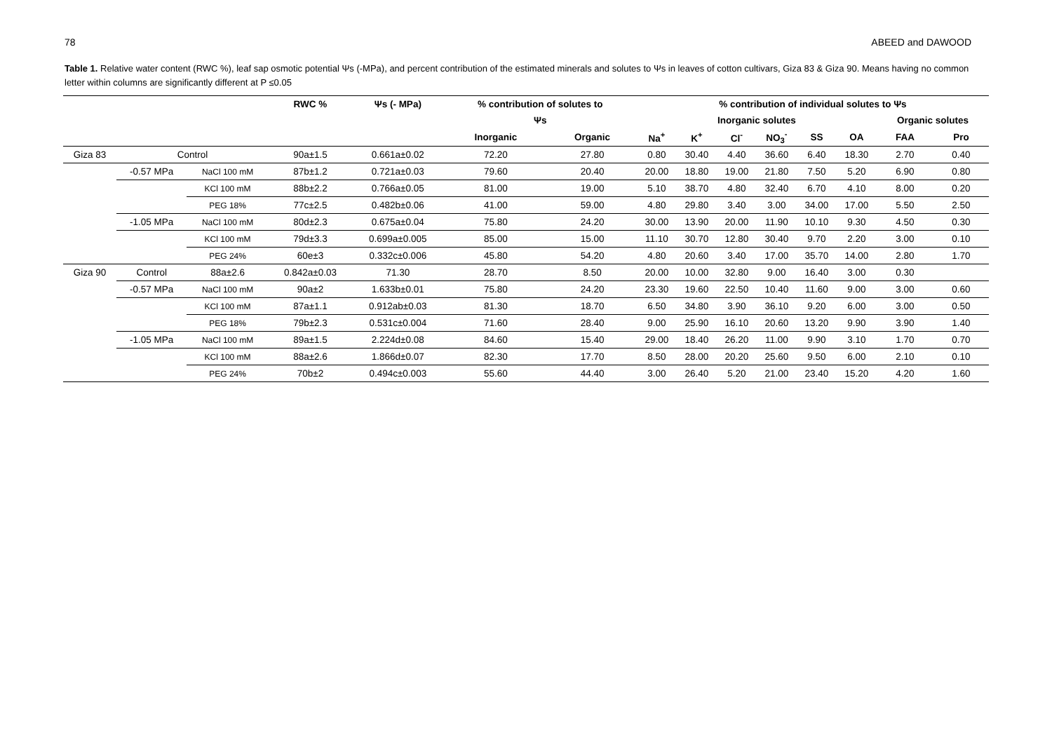78 ABEED and DAWOOD
Table 1. Relative water content (RWC %), leaf sap osmotic potential Ψs (-MPa), and percent contribution of the estimated minerals and solutes to Ψs in leaves of cotton cultivars, Giza 83 & Giza 90. Means having no common letter within columns are significantly different at P ≤0.05
| | | | RWC % | Ψs (- MPa) | % contribution of solutes to | | % contribution of individual solutes to Ψs | | | | | | | |
| --- | --- | --- | --- | --- | --- | --- | --- | --- | --- | --- | --- | --- | --- | --- |
| | | | | | Ψs | | | Inorganic solutes | | | | | Organic solutes | |
| | | | | | Inorganic | Organic | Na<sup>+</sup> | K<sup>+</sup> | Cl<sup>-</sup> | NO<sub>3</sub><sup>-</sup> | SS | OA | FAA | Pro |
| Giza 83 | Control | | 90a±1.5 | 0.661a±0.02 | 72.20 | 27.80 | 0.80 | 30.40 | 4.40 | 36.60 | 6.40 | 18.30 | 2.70 | 0.40 |
| | -0.57 MPa | NaCl 100 mM | 87b±1.2 | 0.721a±0.03 | 79.60 | 20.40 | 20.00 | 18.80 | 19.00 | 21.80 | 7.50 | 5.20 | 6.90 | 0.80 |
| | | KCl 100 mM | 88b±2.2 | 0.766a±0.05 | 81.00 | 19.00 | 5.10 | 38.70 | 4.80 | 32.40 | 6.70 | 4.10 | 8.00 | 0.20 |
| | | PEG 18% | 77c±2.5 | 0.482b±0.06 | 41.00 | 59.00 | 4.80 | 29.80 | 3.40 | 3.00 | 34.00 | 17.00 | 5.50 | 2.50 |
| | -1.05 MPa | NaCl 100 mM | 80d±2.3 | 0.675a±0.04 | 75.80 | 24.20 | 30.00 | 13.90 | 20.00 | 11.90 | 10.10 | 9.30 | 4.50 | 0.30 |
| | | KCl 100 mM | 79d±3.3 | 0.699a±0.005 | 85.00 | 15.00 | 11.10 | 30.70 | 12.80 | 30.40 | 9.70 | 2.20 | 3.00 | 0.10 |
| | | PEG 24% | 60e±3 | 0.332c±0.006 | 45.80 | 54.20 | 4.80 | 20.60 | 3.40 | 17.00 | 35.70 | 14.00 | 2.80 | 1.70 |
| Giza 90 | Control | 88a±2.6 | 0.842a±0.03 | 71.30 | 28.70 | 8.50 | 20.00 | 10.00 | 32.80 | 9.00 | 16.40 | 3.00 | 0.30 | |
| | -0.57 MPa | NaCl 100 mM | 90a±2 | 1.633b±0.01 | 75.80 | 24.20 | 23.30 | 19.60 | 22.50 | 10.40 | 11.60 | 9.00 | 3.00 | 0.60 |
| | | KCl 100 mM | 87a±1.1 | 0.912ab±0.03 | 81.30 | 18.70 | 6.50 | 34.80 | 3.90 | 36.10 | 9.20 | 6.00 | 3.00 | 0.50 |
| | | PEG 18% | 79b±2.3 | 0.531c±0.004 | 71.60 | 28.40 | 9.00 | 25.90 | 16.10 | 20.60 | 13.20 | 9.90 | 3.90 | 1.40 |
| | -1.05 MPa | NaCl 100 mM | 89a±1.5 | 2.224d±0.08 | 84.60 | 15.40 | 29.00 | 18.40 | 26.20 | 11.00 | 9.90 | 3.10 | 1.70 | 0.70 |
| | | KCl 100 mM | 88a±2.6 | 1.866d±0.07 | 82.30 | 17.70 | 8.50 | 28.00 | 20.20 | 25.60 | 9.50 | 6.00 | 2.10 | 0.10 |
| | | PEG 24% | 70b±2 | 0.494c±0.003 | 55.60 | 44.40 | 3.00 | 26.40 | 5.20 | 21.00 | 23.40 | 15.20 | 4.20 | 1.60 |